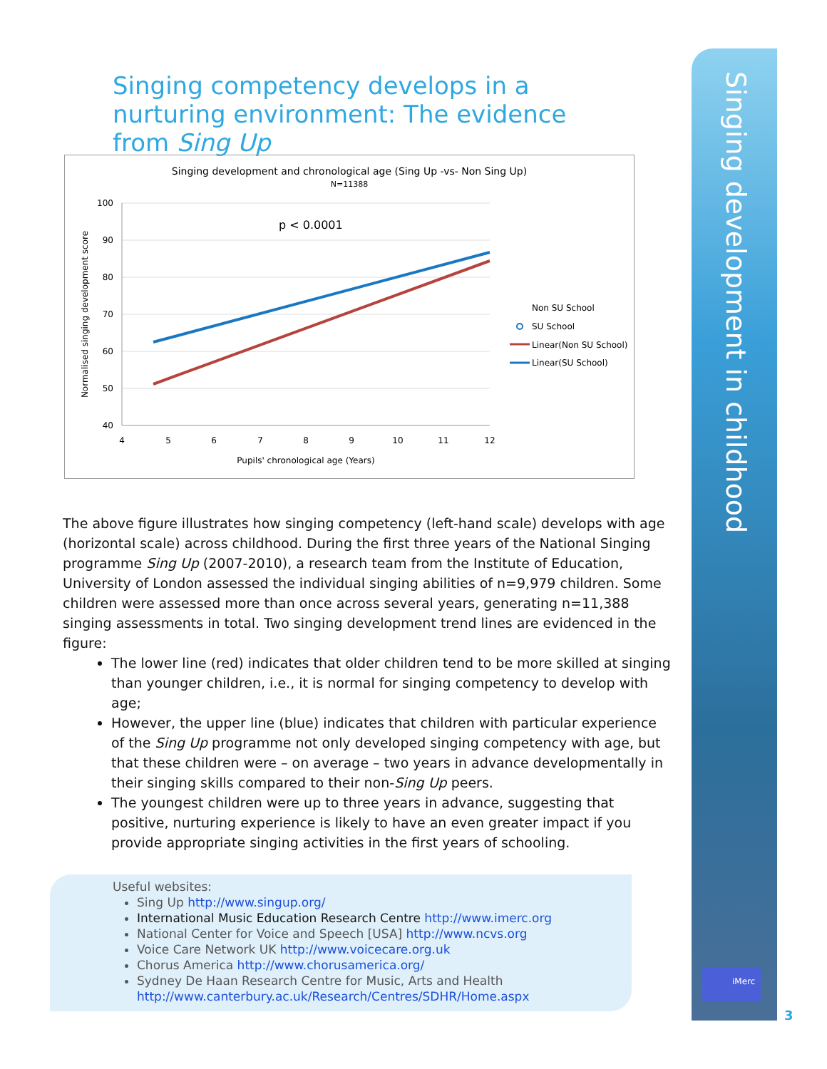Singing development in childhood
Singing competency develops in a nurturing environment: The evidence from Sing Up
Singing development and chronological age (Sing Up -vs- Non Sing Up)
N=11388
p < 0.0001
100
90
80
70
60
50
40
4
5
6
7
8
9
10
11
12
Pupils' chronological age (Years)
Normalised singing development score
Non SU School
SU School
Linear(Non SU School)
Linear(SU School)
The above figure illustrates how singing competency (left-hand scale) develops with age (horizontal scale) across childhood. During the first three years of the National Singing programme Sing Up (2007-2010), a research team from the Institute of Education, University of London assessed the individual singing abilities of n=9,979 children. Some children were assessed more than once across several years, generating n=11,388 singing assessments in total. Two singing development trend lines are evidenced in the figure:
The lower line (red) indicates that older children tend to be more skilled at singing than younger children, i.e., it is normal for singing competency to develop with age;
However, the upper line (blue) indicates that children with particular experience of the Sing Up programme not only developed singing competency with age, but that these children were – on average – two years in advance developmentally in their singing skills compared to their non-Sing Up peers.
The youngest children were up to three years in advance, suggesting that positive, nurturing experience is likely to have an even greater impact if you provide appropriate singing activities in the first years of schooling.
Useful websites:
Sing Up http://www.singup.org/
International Music Education Research Centre http://www.imerc.org
National Center for Voice and Speech [USA] http://www.ncvs.org
Voice Care Network UK http://www.voicecare.org.uk
Chorus America http://www.chorusamerica.org/
Sydney De Haan Research Centre for Music, Arts and Health http://www.canterbury.ac.uk/Research/Centres/SDHR/Home.aspx
iMerc
3